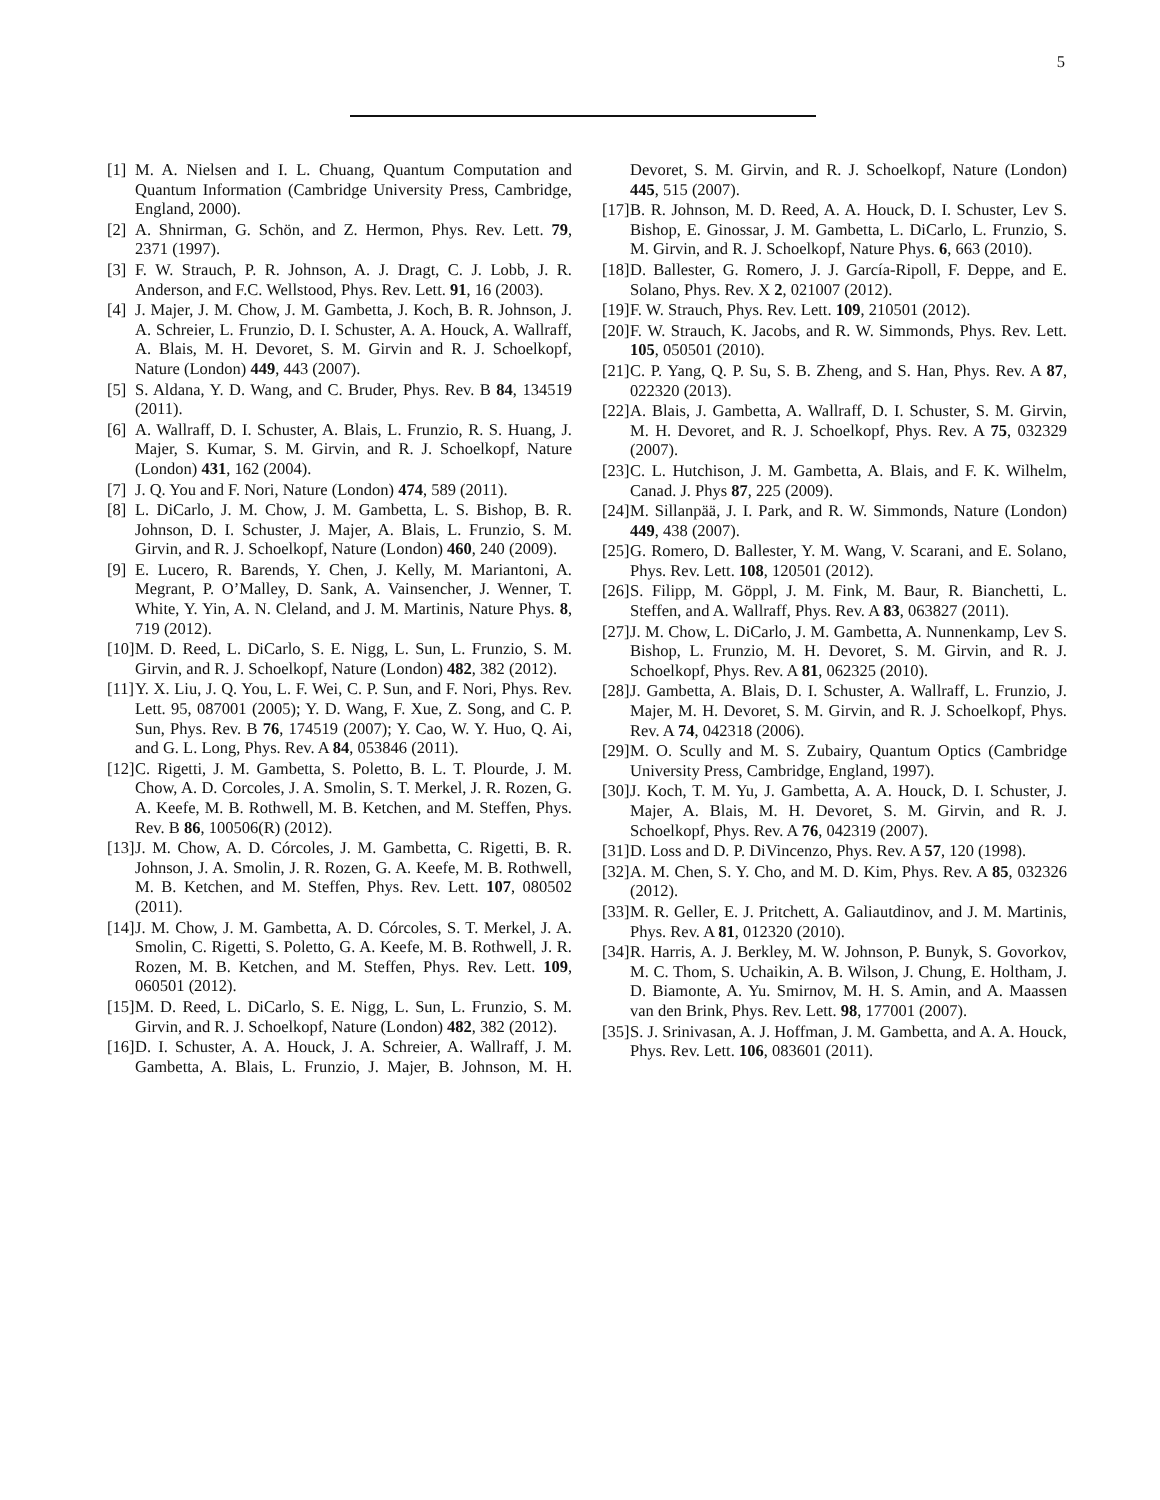5
[1] M. A. Nielsen and I. L. Chuang, Quantum Computation and Quantum Information (Cambridge University Press, Cambridge, England, 2000).
[2] A. Shnirman, G. Schön, and Z. Hermon, Phys. Rev. Lett. 79, 2371 (1997).
[3] F. W. Strauch, P. R. Johnson, A. J. Dragt, C. J. Lobb, J. R. Anderson, and F.C. Wellstood, Phys. Rev. Lett. 91, 16 (2003).
[4] J. Majer, J. M. Chow, J. M. Gambetta, J. Koch, B. R. Johnson, J. A. Schreier, L. Frunzio, D. I. Schuster, A. A. Houck, A. Wallraff, A. Blais, M. H. Devoret, S. M. Girvin and R. J. Schoelkopf, Nature (London) 449, 443 (2007).
[5] S. Aldana, Y. D. Wang, and C. Bruder, Phys. Rev. B 84, 134519 (2011).
[6] A. Wallraff, D. I. Schuster, A. Blais, L. Frunzio, R. S. Huang, J. Majer, S. Kumar, S. M. Girvin, and R. J. Schoelkopf, Nature (London) 431, 162 (2004).
[7] J. Q. You and F. Nori, Nature (London) 474, 589 (2011).
[8] L. DiCarlo, J. M. Chow, J. M. Gambetta, L. S. Bishop, B. R. Johnson, D. I. Schuster, J. Majer, A. Blais, L. Frunzio, S. M. Girvin, and R. J. Schoelkopf, Nature (London) 460, 240 (2009).
[9] E. Lucero, R. Barends, Y. Chen, J. Kelly, M. Mariantoni, A. Megrant, P. O’Malley, D. Sank, A. Vainsencher, J. Wenner, T. White, Y. Yin, A. N. Cleland, and J. M. Martinis, Nature Phys. 8, 719 (2012).
[10] M. D. Reed, L. DiCarlo, S. E. Nigg, L. Sun, L. Frunzio, S. M. Girvin, and R. J. Schoelkopf, Nature (London) 482, 382 (2012).
[11] Y. X. Liu, J. Q. You, L. F. Wei, C. P. Sun, and F. Nori, Phys. Rev. Lett. 95, 087001 (2005); Y. D. Wang, F. Xue, Z. Song, and C. P. Sun, Phys. Rev. B 76, 174519 (2007); Y. Cao, W. Y. Huo, Q. Ai, and G. L. Long, Phys. Rev. A 84, 053846 (2011).
[12] C. Rigetti, J. M. Gambetta, S. Poletto, B. L. T. Plourde, J. M. Chow, A. D. Corcoles, J. A. Smolin, S. T. Merkel, J. R. Rozen, G. A. Keefe, M. B. Rothwell, M. B. Ketchen, and M. Steffen, Phys. Rev. B 86, 100506(R) (2012).
[13] J. M. Chow, A. D. Córcoles, J. M. Gambetta, C. Rigetti, B. R. Johnson, J. A. Smolin, J. R. Rozen, G. A. Keefe, M. B. Rothwell, M. B. Ketchen, and M. Steffen, Phys. Rev. Lett. 107, 080502 (2011).
[14] J. M. Chow, J. M. Gambetta, A. D. Córcoles, S. T. Merkel, J. A. Smolin, C. Rigetti, S. Poletto, G. A. Keefe, M. B. Rothwell, J. R. Rozen, M. B. Ketchen, and M. Steffen, Phys. Rev. Lett. 109, 060501 (2012).
[15] M. D. Reed, L. DiCarlo, S. E. Nigg, L. Sun, L. Frunzio, S. M. Girvin, and R. J. Schoelkopf, Nature (London) 482, 382 (2012).
[16] D. I. Schuster, A. A. Houck, J. A. Schreier, A. Wallraff, J. M. Gambetta, A. Blais, L. Frunzio, J. Majer, B. Johnson, M. H. Devoret, S. M. Girvin, and R. J. Schoelkopf, Nature (London) 445, 515 (2007).
[17] B. R. Johnson, M. D. Reed, A. A. Houck, D. I. Schuster, Lev S. Bishop, E. Ginossar, J. M. Gambetta, L. DiCarlo, L. Frunzio, S. M. Girvin, and R. J. Schoelkopf, Nature Phys. 6, 663 (2010).
[18] D. Ballester, G. Romero, J. J. García-Ripoll, F. Deppe, and E. Solano, Phys. Rev. X 2, 021007 (2012).
[19] F. W. Strauch, Phys. Rev. Lett. 109, 210501 (2012).
[20] F. W. Strauch, K. Jacobs, and R. W. Simmonds, Phys. Rev. Lett. 105, 050501 (2010).
[21] C. P. Yang, Q. P. Su, S. B. Zheng, and S. Han, Phys. Rev. A 87, 022320 (2013).
[22] A. Blais, J. Gambetta, A. Wallraff, D. I. Schuster, S. M. Girvin, M. H. Devoret, and R. J. Schoelkopf, Phys. Rev. A 75, 032329 (2007).
[23] C. L. Hutchison, J. M. Gambetta, A. Blais, and F. K. Wilhelm, Canad. J. Phys 87, 225 (2009).
[24] M. Sillanpää, J. I. Park, and R. W. Simmonds, Nature (London) 449, 438 (2007).
[25] G. Romero, D. Ballester, Y. M. Wang, V. Scarani, and E. Solano, Phys. Rev. Lett. 108, 120501 (2012).
[26] S. Filipp, M. Göppl, J. M. Fink, M. Baur, R. Bianchetti, L. Steffen, and A. Wallraff, Phys. Rev. A 83, 063827 (2011).
[27] J. M. Chow, L. DiCarlo, J. M. Gambetta, A. Nunnenkamp, Lev S. Bishop, L. Frunzio, M. H. Devoret, S. M. Girvin, and R. J. Schoelkopf, Phys. Rev. A 81, 062325 (2010).
[28] J. Gambetta, A. Blais, D. I. Schuster, A. Wallraff, L. Frunzio, J. Majer, M. H. Devoret, S. M. Girvin, and R. J. Schoelkopf, Phys. Rev. A 74, 042318 (2006).
[29] M. O. Scully and M. S. Zubairy, Quantum Optics (Cambridge University Press, Cambridge, England, 1997).
[30] J. Koch, T. M. Yu, J. Gambetta, A. A. Houck, D. I. Schuster, J. Majer, A. Blais, M. H. Devoret, S. M. Girvin, and R. J. Schoelkopf, Phys. Rev. A 76, 042319 (2007).
[31] D. Loss and D. P. DiVincenzo, Phys. Rev. A 57, 120 (1998).
[32] A. M. Chen, S. Y. Cho, and M. D. Kim, Phys. Rev. A 85, 032326 (2012).
[33] M. R. Geller, E. J. Pritchett, A. Galiautdinov, and J. M. Martinis, Phys. Rev. A 81, 012320 (2010).
[34] R. Harris, A. J. Berkley, M. W. Johnson, P. Bunyk, S. Govorkov, M. C. Thom, S. Uchaikin, A. B. Wilson, J. Chung, E. Holtham, J. D. Biamonte, A. Yu. Smirnov, M. H. S. Amin, and A. Maassen van den Brink, Phys. Rev. Lett. 98, 177001 (2007).
[35] S. J. Srinivasan, A. J. Hoffman, J. M. Gambetta, and A. A. Houck, Phys. Rev. Lett. 106, 083601 (2011).